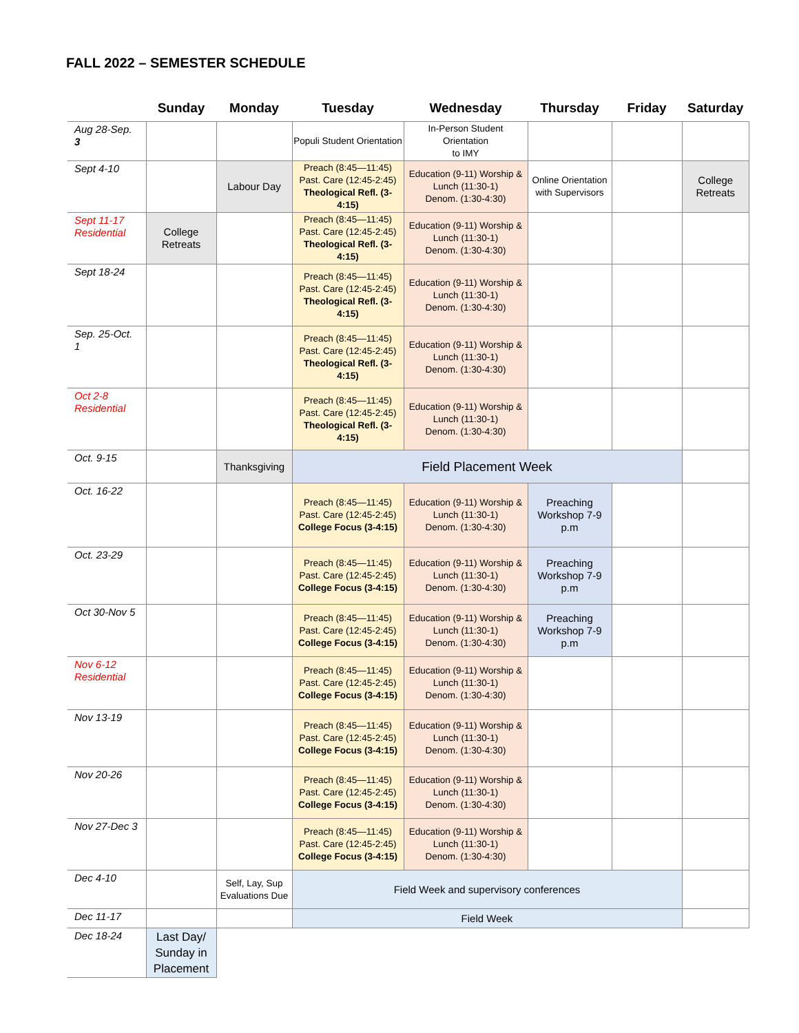FALL 2022 – SEMESTER SCHEDULE
| | Sunday | Monday | Tuesday | Wednesday | Thursday | Friday | Saturday |
| --- | --- | --- | --- | --- | --- | --- | --- |
| Aug 28-Sep. 3 | | | Populi Student Orientation | In-Person Student Orientation to IMY | | | |
| Sept 4-10 | | Labour Day | Preach (8:45—11:45) Past. Care (12:45-2:45) Theological Refl. (3-4:15) | Education (9-11) Worship & Lunch (11:30-1) Denom. (1:30-4:30) | Online Orientation with Supervisors | | College Retreats |
| Sept 11-17 Residential | College Retreats | | Preach (8:45—11:45) Past. Care (12:45-2:45) Theological Refl. (3-4:15) | Education (9-11) Worship & Lunch (11:30-1) Denom. (1:30-4:30) | | | |
| Sept 18-24 | | | Preach (8:45—11:45) Past. Care (12:45-2:45) Theological Refl. (3-4:15) | Education (9-11) Worship & Lunch (11:30-1) Denom. (1:30-4:30) | | | |
| Sep. 25-Oct. 1 | | | Preach (8:45—11:45) Past. Care (12:45-2:45) Theological Refl. (3-4:15) | Education (9-11) Worship & Lunch (11:30-1) Denom. (1:30-4:30) | | | |
| Oct 2-8 Residential | | | Preach (8:45—11:45) Past. Care (12:45-2:45) Theological Refl. (3-4:15) | Education (9-11) Worship & Lunch (11:30-1) Denom. (1:30-4:30) | | | |
| Oct. 9-15 | | Thanksgiving | Field Placement Week | | | | |
| Oct. 16-22 | | | Preach (8:45—11:45) Past. Care (12:45-2:45) College Focus (3-4:15) | Education (9-11) Worship & Lunch (11:30-1) Denom. (1:30-4:30) | Preaching Workshop 7-9 p.m | | |
| Oct. 23-29 | | | Preach (8:45—11:45) Past. Care (12:45-2:45) College Focus (3-4:15) | Education (9-11) Worship & Lunch (11:30-1) Denom. (1:30-4:30) | Preaching Workshop 7-9 p.m | | |
| Oct 30-Nov 5 | | | Preach (8:45—11:45) Past. Care (12:45-2:45) College Focus (3-4:15) | Education (9-11) Worship & Lunch (11:30-1) Denom. (1:30-4:30) | Preaching Workshop 7-9 p.m | | |
| Nov 6-12 Residential | | | Preach (8:45—11:45) Past. Care (12:45-2:45) College Focus (3-4:15) | Education (9-11) Worship & Lunch (11:30-1) Denom. (1:30-4:30) | | | |
| Nov 13-19 | | | Preach (8:45—11:45) Past. Care (12:45-2:45) College Focus (3-4:15) | Education (9-11) Worship & Lunch (11:30-1) Denom. (1:30-4:30) | | | |
| Nov 20-26 | | | Preach (8:45—11:45) Past. Care (12:45-2:45) College Focus (3-4:15) | Education (9-11) Worship & Lunch (11:30-1) Denom. (1:30-4:30) | | | |
| Nov 27-Dec 3 | | | Preach (8:45—11:45) Past. Care (12:45-2:45) College Focus (3-4:15) | Education (9-11) Worship & Lunch (11:30-1) Denom. (1:30-4:30) | | | |
| Dec 4-10 | | Self, Lay, Sup Evaluations Due | Field Week and supervisory conferences | | | | |
| Dec 11-17 | | | Field Week | | | | |
| Dec 18-24 | Last Day/ Sunday in Placement | | | | | | |